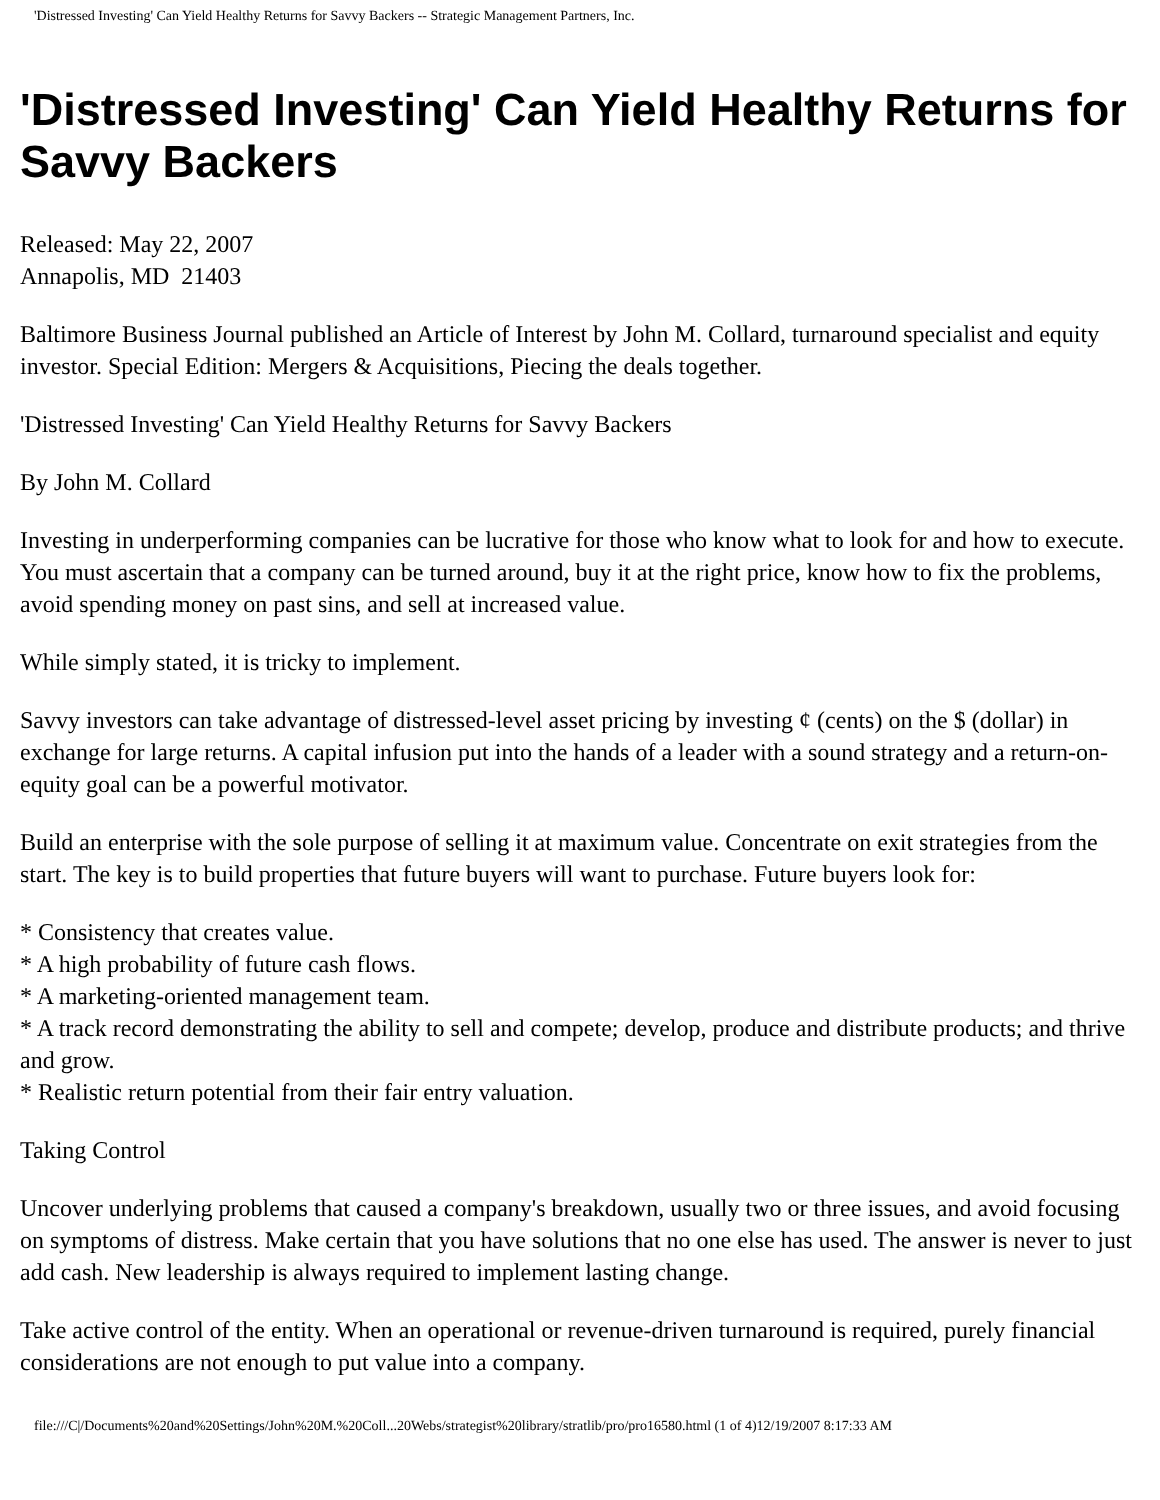'Distressed Investing' Can Yield Healthy Returns for Savvy Backers -- Strategic Management Partners, Inc.
'Distressed Investing' Can Yield Healthy Returns for Savvy Backers
Released: May 22, 2007
Annapolis, MD 21403
Baltimore Business Journal published an Article of Interest by John M. Collard, turnaround specialist and equity investor. Special Edition: Mergers & Acquisitions, Piecing the deals together.
'Distressed Investing' Can Yield Healthy Returns for Savvy Backers
By John M. Collard
Investing in underperforming companies can be lucrative for those who know what to look for and how to execute. You must ascertain that a company can be turned around, buy it at the right price, know how to fix the problems, avoid spending money on past sins, and sell at increased value.
While simply stated, it is tricky to implement.
Savvy investors can take advantage of distressed-level asset pricing by investing ¢ (cents) on the $ (dollar) in exchange for large returns. A capital infusion put into the hands of a leader with a sound strategy and a return-on-equity goal can be a powerful motivator.
Build an enterprise with the sole purpose of selling it at maximum value. Concentrate on exit strategies from the start. The key is to build properties that future buyers will want to purchase. Future buyers look for:
* Consistency that creates value.
* A high probability of future cash flows.
* A marketing-oriented management team.
* A track record demonstrating the ability to sell and compete; develop, produce and distribute products; and thrive and grow.
* Realistic return potential from their fair entry valuation.
Taking Control
Uncover underlying problems that caused a company's breakdown, usually two or three issues, and avoid focusing on symptoms of distress. Make certain that you have solutions that no one else has used. The answer is never to just add cash. New leadership is always required to implement lasting change.
Take active control of the entity. When an operational or revenue-driven turnaround is required, purely financial considerations are not enough to put value into a company.
file:///C|/Documents%20and%20Settings/John%20M.%20Coll...20Webs/strategist%20library/stratlib/pro/pro16580.html (1 of 4)12/19/2007 8:17:33 AM